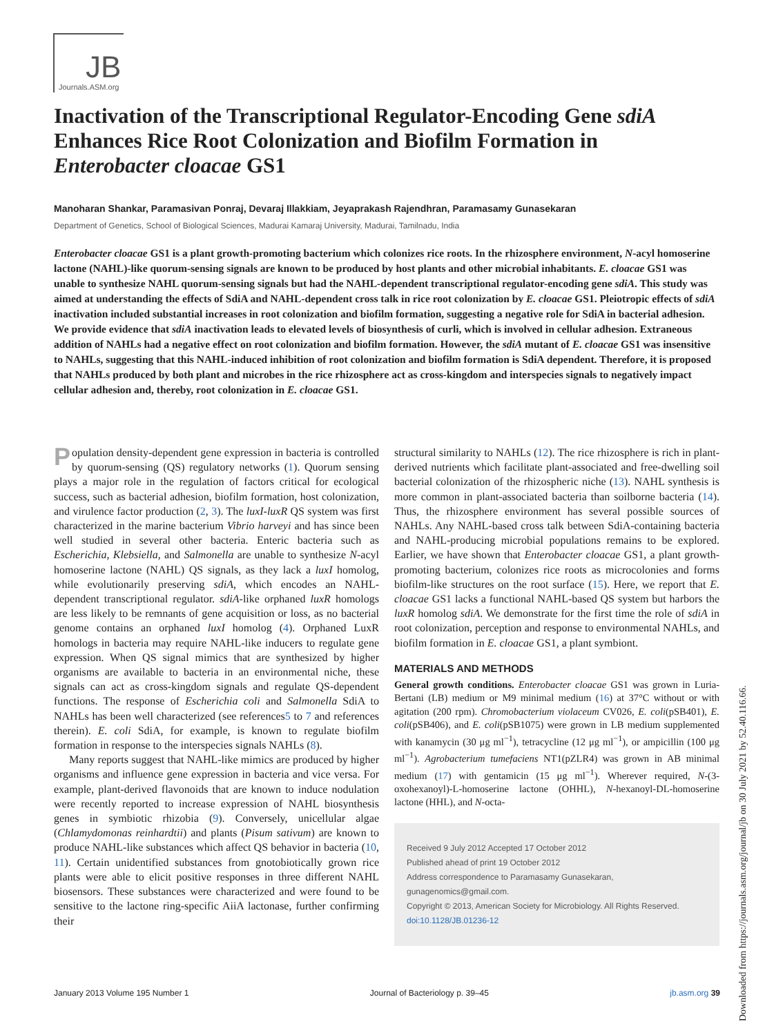JB
Journals.ASM.org
Inactivation of the Transcriptional Regulator-Encoding Gene sdiA Enhances Rice Root Colonization and Biofilm Formation in Enterobacter cloacae GS1
Manoharan Shankar, Paramasivan Ponraj, Devaraj Illakkiam, Jeyaprakash Rajendhran, Paramasamy Gunasekaran
Department of Genetics, School of Biological Sciences, Madurai Kamaraj University, Madurai, Tamilnadu, India
Enterobacter cloacae GS1 is a plant growth-promoting bacterium which colonizes rice roots. In the rhizosphere environment, N-acyl homoserine lactone (NAHL)-like quorum-sensing signals are known to be produced by host plants and other microbial inhabitants. E. cloacae GS1 was unable to synthesize NAHL quorum-sensing signals but had the NAHL-dependent transcriptional regulator-encoding gene sdiA. This study was aimed at understanding the effects of SdiA and NAHL-dependent cross talk in rice root colonization by E. cloacae GS1. Pleiotropic effects of sdiA inactivation included substantial increases in root colonization and biofilm formation, suggesting a negative role for SdiA in bacterial adhesion. We provide evidence that sdiA inactivation leads to elevated levels of biosynthesis of curli, which is involved in cellular adhesion. Extraneous addition of NAHLs had a negative effect on root colonization and biofilm formation. However, the sdiA mutant of E. cloacae GS1 was insensitive to NAHLs, suggesting that this NAHL-induced inhibition of root colonization and biofilm formation is SdiA dependent. Therefore, it is proposed that NAHLs produced by both plant and microbes in the rice rhizosphere act as cross-kingdom and interspecies signals to negatively impact cellular adhesion and, thereby, root colonization in E. cloacae GS1.
Population density-dependent gene expression in bacteria is controlled by quorum-sensing (QS) regulatory networks (1). Quorum sensing plays a major role in the regulation of factors critical for ecological success, such as bacterial adhesion, biofilm formation, host colonization, and virulence factor production (2, 3). The luxI-luxR QS system was first characterized in the marine bacterium Vibrio harveyi and has since been well studied in several other bacteria. Enteric bacteria such as Escherichia, Klebsiella, and Salmonella are unable to synthesize N-acyl homoserine lactone (NAHL) QS signals, as they lack a luxI homolog, while evolutionarily preserving sdiA, which encodes an NAHL-dependent transcriptional regulator. sdiA-like orphaned luxR homologs are less likely to be remnants of gene acquisition or loss, as no bacterial genome contains an orphaned luxI homolog (4). Orphaned LuxR homologs in bacteria may require NAHL-like inducers to regulate gene expression. When QS signal mimics that are synthesized by higher organisms are available to bacteria in an environmental niche, these signals can act as cross-kingdom signals and regulate QS-dependent functions. The response of Escherichia coli and Salmonella SdiA to NAHLs has been well characterized (see references5 to 7 and references therein). E. coli SdiA, for example, is known to regulate biofilm formation in response to the interspecies signals NAHLs (8).
Many reports suggest that NAHL-like mimics are produced by higher organisms and influence gene expression in bacteria and vice versa. For example, plant-derived flavonoids that are known to induce nodulation were recently reported to increase expression of NAHL biosynthesis genes in symbiotic rhizobia (9). Conversely, unicellular algae (Chlamydomonas reinhardtii) and plants (Pisum sativum) are known to produce NAHL-like substances which affect QS behavior in bacteria (10, 11). Certain unidentified substances from gnotobiotically grown rice plants were able to elicit positive responses in three different NAHL biosensors. These substances were characterized and were found to be sensitive to the lactone ring-specific AiiA lactonase, further confirming their
structural similarity to NAHLs (12). The rice rhizosphere is rich in plant-derived nutrients which facilitate plant-associated and free-dwelling soil bacterial colonization of the rhizospheric niche (13). NAHL synthesis is more common in plant-associated bacteria than soilborne bacteria (14). Thus, the rhizosphere environment has several possible sources of NAHLs. Any NAHL-based cross talk between SdiA-containing bacteria and NAHL-producing microbial populations remains to be explored. Earlier, we have shown that Enterobacter cloacae GS1, a plant growth-promoting bacterium, colonizes rice roots as microcolonies and forms biofilm-like structures on the root surface (15). Here, we report that E. cloacae GS1 lacks a functional NAHL-based QS system but harbors the luxR homolog sdiA. We demonstrate for the first time the role of sdiA in root colonization, perception and response to environmental NAHLs, and biofilm formation in E. cloacae GS1, a plant symbiont.
MATERIALS AND METHODS
General growth conditions. Enterobacter cloacae GS1 was grown in Luria-Bertani (LB) medium or M9 minimal medium (16) at 37°C without or with agitation (200 rpm). Chromobacterium violaceum CV026, E. coli(pSB401), E. coli(pSB406), and E. coli(pSB1075) were grown in LB medium supplemented with kanamycin (30 μg ml<sup>−1</sup>), tetracycline (12 μg ml<sup>−1</sup>), or ampicillin (100 μg ml<sup>−1</sup>). Agrobacterium tumefaciens NT1(pZLR4) was grown in AB minimal medium (17) with gentamicin (15 μg ml<sup>−1</sup>). Wherever required, N-(3-oxohexanoyl)-L-homoserine lactone (OHHL), N-hexanoyl-DL-homoserine lactone (HHL), and N-octa-
Received 9 July 2012 Accepted 17 October 2012
Published ahead of print 19 October 2012
Address correspondence to Paramasamy Gunasekaran, gunagenomics@gmail.com.
Copyright © 2013, American Society for Microbiology. All Rights Reserved.
doi:10.1128/JB.01236-12
January 2013 Volume 195 Number 1 Journal of Bacteriology p. 39–45 jb.asm.org 39
Downloaded from https://journals.asm.org/journal/jb on 30 July 2021 by 52.40.116.66.